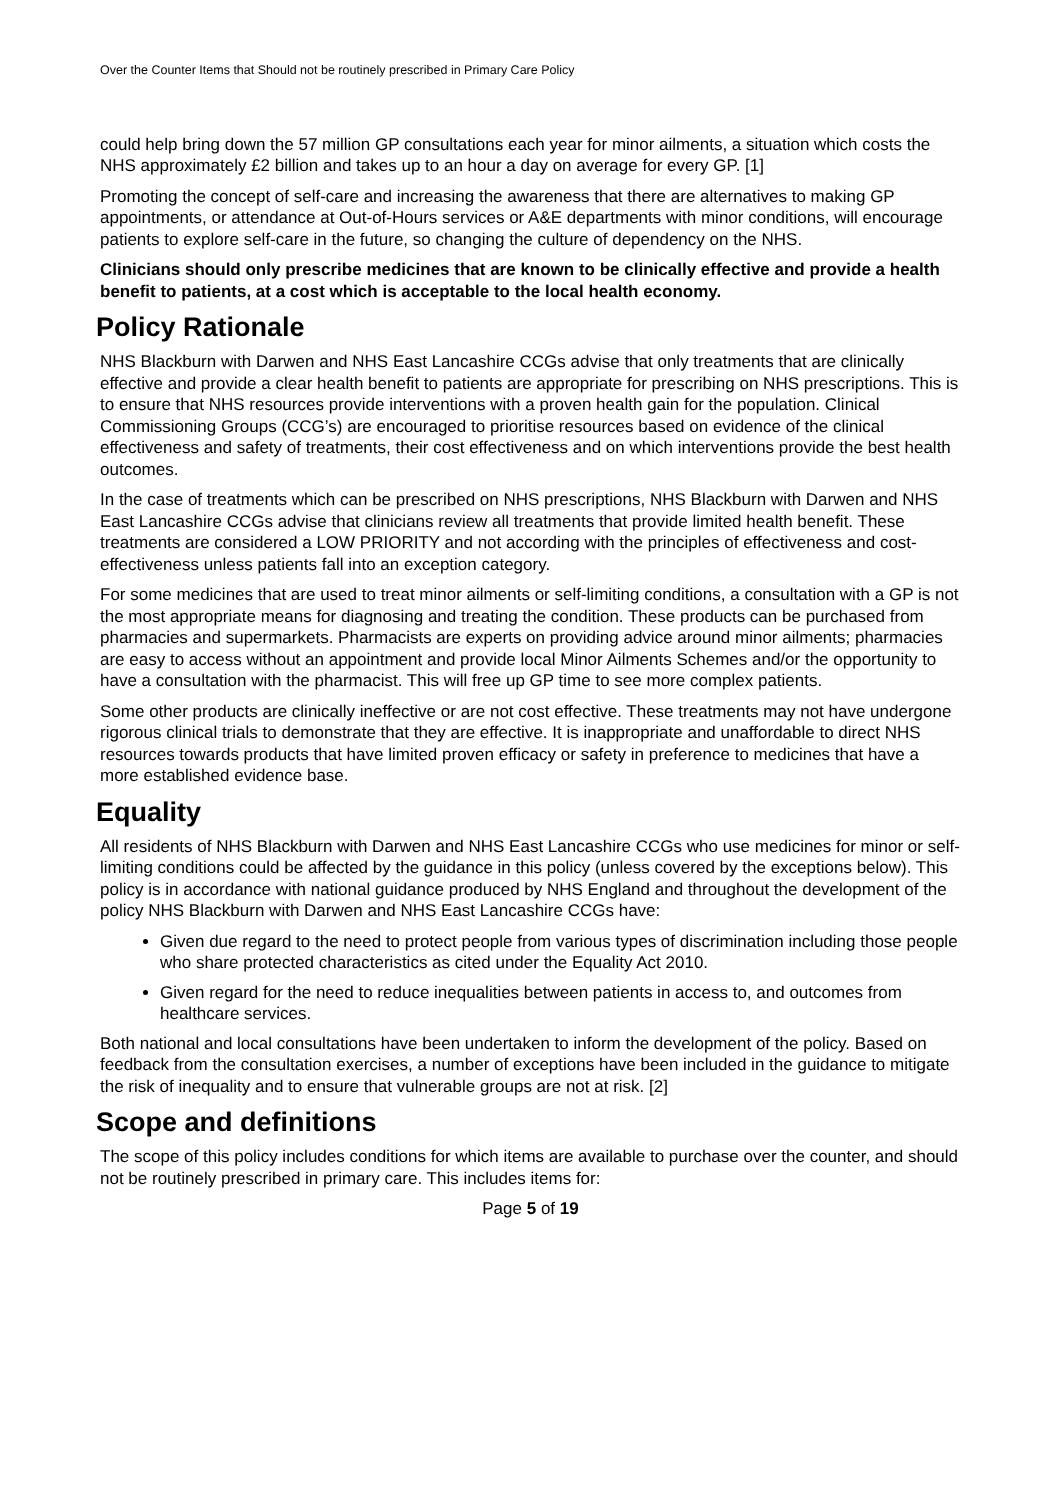Over the Counter Items that Should not be routinely prescribed in Primary Care Policy
could help bring down the 57 million GP consultations each year for minor ailments, a situation which costs the NHS approximately £2 billion and takes up to an hour a day on average for every GP. [1]
Promoting the concept of self-care and increasing the awareness that there are alternatives to making GP appointments, or attendance at Out-of-Hours services or A&E departments with minor conditions, will encourage patients to explore self-care in the future, so changing the culture of dependency on the NHS.
Clinicians should only prescribe medicines that are known to be clinically effective and provide a health benefit to patients, at a cost which is acceptable to the local health economy.
Policy Rationale
NHS Blackburn with Darwen and NHS East Lancashire CCGs advise that only treatments that are clinically effective and provide a clear health benefit to patients are appropriate for prescribing on NHS prescriptions. This is to ensure that NHS resources provide interventions with a proven health gain for the population. Clinical Commissioning Groups (CCG’s) are encouraged to prioritise resources based on evidence of the clinical effectiveness and safety of treatments, their cost effectiveness and on which interventions provide the best health outcomes.
In the case of treatments which can be prescribed on NHS prescriptions, NHS Blackburn with Darwen and NHS East Lancashire CCGs advise that clinicians review all treatments that provide limited health benefit. These treatments are considered a LOW PRIORITY and not according with the principles of effectiveness and cost-effectiveness unless patients fall into an exception category.
For some medicines that are used to treat minor ailments or self-limiting conditions, a consultation with a GP is not the most appropriate means for diagnosing and treating the condition. These products can be purchased from pharmacies and supermarkets. Pharmacists are experts on providing advice around minor ailments; pharmacies are easy to access without an appointment and provide local Minor Ailments Schemes and/or the opportunity to have a consultation with the pharmacist. This will free up GP time to see more complex patients.
Some other products are clinically ineffective or are not cost effective. These treatments may not have undergone rigorous clinical trials to demonstrate that they are effective. It is inappropriate and unaffordable to direct NHS resources towards products that have limited proven efficacy or safety in preference to medicines that have a more established evidence base.
Equality
All residents of NHS Blackburn with Darwen and NHS East Lancashire CCGs who use medicines for minor or self-limiting conditions could be affected by the guidance in this policy (unless covered by the exceptions below). This policy is in accordance with national guidance produced by NHS England and throughout the development of the policy NHS Blackburn with Darwen and NHS East Lancashire CCGs have:
Given due regard to the need to protect people from various types of discrimination including those people who share protected characteristics as cited under the Equality Act 2010.
Given regard for the need to reduce inequalities between patients in access to, and outcomes from healthcare services.
Both national and local consultations have been undertaken to inform the development of the policy. Based on feedback from the consultation exercises, a number of exceptions have been included in the guidance to mitigate the risk of inequality and to ensure that vulnerable groups are not at risk. [2]
Scope and definitions
The scope of this policy includes conditions for which items are available to purchase over the counter, and should not be routinely prescribed in primary care. This includes items for:
Page 5 of 19